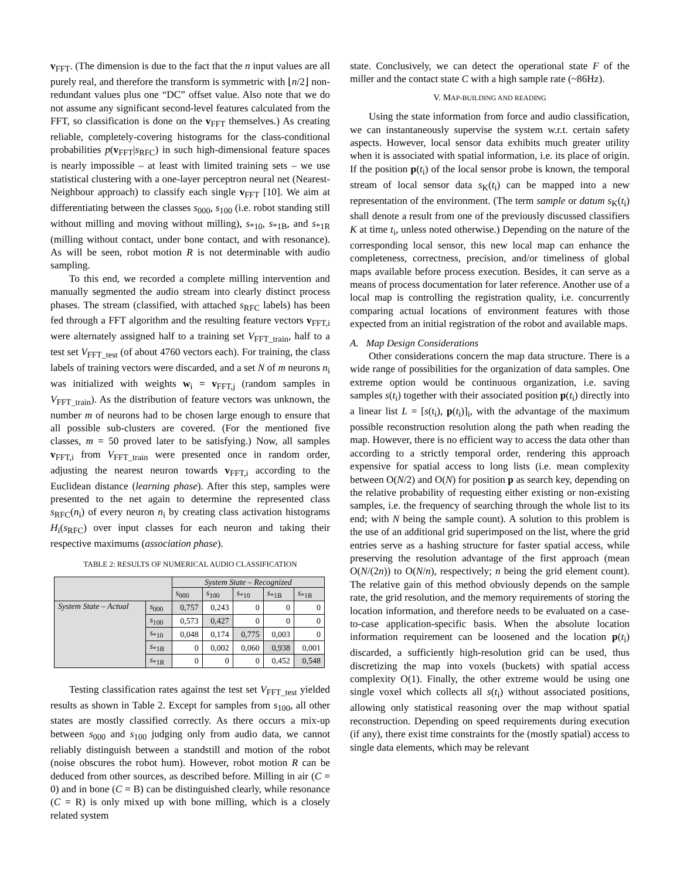v<sub>FFT</sub>. (The dimension is due to the fact that the n input values are all purely real, and therefore the transform is symmetric with ⌊n/2⌋ non-redundant values plus one “DC” offset value. Also note that we do not assume any significant second-level features calculated from the FFT, so classification is done on the v<sub>FFT</sub> themselves.) As creating reliable, completely-covering histograms for the class-conditional probabilities p(v<sub>FFT</sub>|s<sub>RFC</sub>) in such high-dimensional feature spaces is nearly impossible – at least with limited training sets – we use statistical clustering with a one-layer perceptron neural net (Nearest-Neighbour approach) to classify each single v<sub>FFT</sub> [10]. We aim at differentiating between the classes s<sub>000</sub>, s<sub>100</sub> (i.e. robot standing still without milling and moving without milling), s<sub>*10</sub>, s<sub>*1B</sub>, and s<sub>*1R</sub> (milling without contact, under bone contact, and with resonance). As will be seen, robot motion R is not determinable with audio sampling.
To this end, we recorded a complete milling intervention and manually segmented the audio stream into clearly distinct process phases. The stream (classified, with attached s<sub>RFC</sub> labels) has been fed through a FFT algorithm and the resulting feature vectors v<sub>FFT,i</sub> were alternately assigned half to a training set V<sub>FFT_train</sub>, half to a test set V<sub>FFT_test</sub> (of about 4760 vectors each). For training, the class labels of training vectors were discarded, and a set N of m neurons n<sub>i</sub> was initialized with weights w<sub>i</sub> = v<sub>FFT,j</sub> (random samples in V<sub>FFT_train</sub>). As the distribution of feature vectors was unknown, the number m of neurons had to be chosen large enough to ensure that all possible sub-clusters are covered. (For the mentioned five classes, m = 50 proved later to be satisfying.) Now, all samples v<sub>FFT,i</sub> from V<sub>FFT_train</sub> were presented once in random order, adjusting the nearest neuron towards v<sub>FFT,i</sub> according to the Euclidean distance (learning phase). After this step, samples were presented to the net again to determine the represented class s<sub>RFC</sub>(n<sub>i</sub>) of every neuron n<sub>i</sub> by creating class activation histograms H<sub>i</sub>(s<sub>RFC</sub>) over input classes for each neuron and taking their respective maximums (association phase).
TABLE 2: RESULTS OF NUMERICAL AUDIO CLASSIFICATION
| | | System State – Recognized | | | | |
| | | s<sub>000</sub> | s<sub>100</sub> | s<sub>*10</sub> | s<sub>*1B</sub> | s<sub>*1R</sub> |
| System State – Actual | s<sub>000</sub> | 0,757 | 0,243 | 0 | 0 | 0 |
| | s<sub>100</sub> | 0,573 | 0,427 | 0 | 0 | 0 |
| | s<sub>*10</sub> | 0,048 | 0,174 | 0,775 | 0,003 | 0 |
| | s<sub>*1B</sub> | 0 | 0,002 | 0,060 | 0,938 | 0,001 |
| | s<sub>*1R</sub> | 0 | 0 | 0 | 0,452 | 0,548 |
Testing classification rates against the test set V<sub>FFT_test</sub> yielded results as shown in Table 2. Except for samples from s<sub>100</sub>, all other states are mostly classified correctly. As there occurs a mix-up between s<sub>000</sub> and s<sub>100</sub> judging only from audio data, we cannot reliably distinguish between a standstill and motion of the robot (noise obscures the robot hum). However, robot motion R can be deduced from other sources, as described before. Milling in air (C = 0) and in bone (C = B) can be distinguished clearly, while resonance (C = R) is only mixed up with bone milling, which is a closely related system
state. Conclusively, we can detect the operational state F of the miller and the contact state C with a high sample rate (~86Hz).
V. MAP-BUILDING AND READING
Using the state information from force and audio classification, we can instantaneously supervise the system w.r.t. certain safety aspects. However, local sensor data exhibits much greater utility when it is associated with spatial information, i.e. its place of origin. If the position p(t<sub>i</sub>) of the local sensor probe is known, the temporal stream of local sensor data s<sub>K</sub>(t<sub>i</sub>) can be mapped into a new representation of the environment. (The term sample or datum s<sub>K</sub>(t<sub>i</sub>) shall denote a result from one of the previously discussed classifiers K at time t<sub>i</sub>, unless noted otherwise.) Depending on the nature of the corresponding local sensor, this new local map can enhance the completeness, correctness, precision, and/or timeliness of global maps available before process execution. Besides, it can serve as a means of process documentation for later reference. Another use of a local map is controlling the registration quality, i.e. concurrently comparing actual locations of environment features with those expected from an initial registration of the robot and available maps.
A. Map Design Considerations
Other considerations concern the map data structure. There is a wide range of possibilities for the organization of data samples. One extreme option would be continuous organization, i.e. saving samples s(t<sub>i</sub>) together with their associated position p(t<sub>i</sub>) directly into a linear list L = [s(t<sub>i</sub>), p(t<sub>i</sub>)]<sub>i</sub>, with the advantage of the maximum possible reconstruction resolution along the path when reading the map. However, there is no efficient way to access the data other than according to a strictly temporal order, rendering this approach expensive for spatial access to long lists (i.e. mean complexity between O(N/2) and O(N) for position p as search key, depending on the relative probability of requesting either existing or non-existing samples, i.e. the frequency of searching through the whole list to its end; with N being the sample count). A solution to this problem is the use of an additional grid superimposed on the list, where the grid entries serve as a hashing structure for faster spatial access, while preserving the resolution advantage of the first approach (mean O(N/(2n)) to O(N/n), respectively; n being the grid element count). The relative gain of this method obviously depends on the sample rate, the grid resolution, and the memory requirements of storing the location information, and therefore needs to be evaluated on a case-to-case application-specific basis. When the absolute location information requirement can be loosened and the location p(t<sub>i</sub>) discarded, a sufficiently high-resolution grid can be used, thus discretizing the map into voxels (buckets) with spatial access complexity O(1). Finally, the other extreme would be using one single voxel which collects all s(t<sub>i</sub>) without associated positions, allowing only statistical reasoning over the map without spatial reconstruction. Depending on speed requirements during execution (if any), there exist time constraints for the (mostly spatial) access to single data elements, which may be relevant